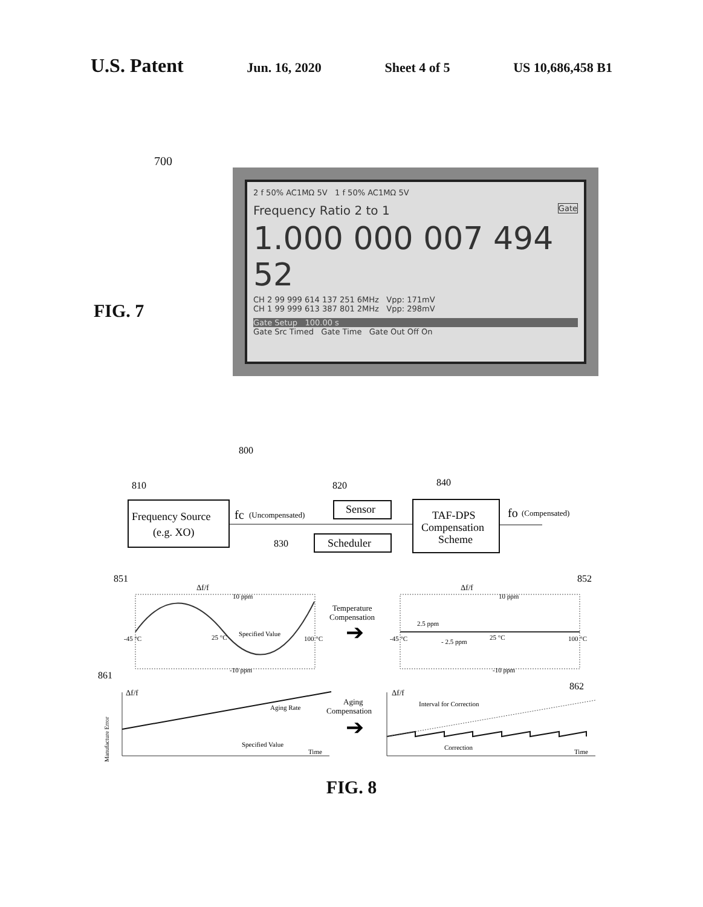U.S. Patent Jun. 16, 2020 Sheet 4 of 5 US 10,686,458 B1
700
FIG. 7
2 f 50% AC1MΩ 5V 1 f 50% AC1MΩ 5V
Frequency Ratio 2 to 1 Gate
1.000 000 007 494 52
CH 2 99 999 614 137 251 6MHz Vpp: 171mV
CH 1 99 999 613 387 801 2MHz Vpp: 298mV
Gate Setup 100.00 s
Gate Src Timed Gate Time Gate Out Off On
800
810
820
840
Frequency Source
(e.g. XO)
fc
(Uncompensated)
Sensor
830
Scheduler
TAF-DPS
Compensation
Scheme
fo
(Compensated)
851
852
10 ppm
Specified Value
-45 °C
25 °C
100 °C
-10 ppm
Δf/f
Temperature
Compensation
➔
10 ppm
2.5 ppm
- 2.5 ppm
-45 °C
25 °C
100 °C
-10 ppm
Δf/f
861
862
Δf/f
Aging Rate
Specified Value
Time
Manufacture Error
Aging
Compensation
➔
Δf/f
Interval for Correction
Correction
Time
FIG. 8